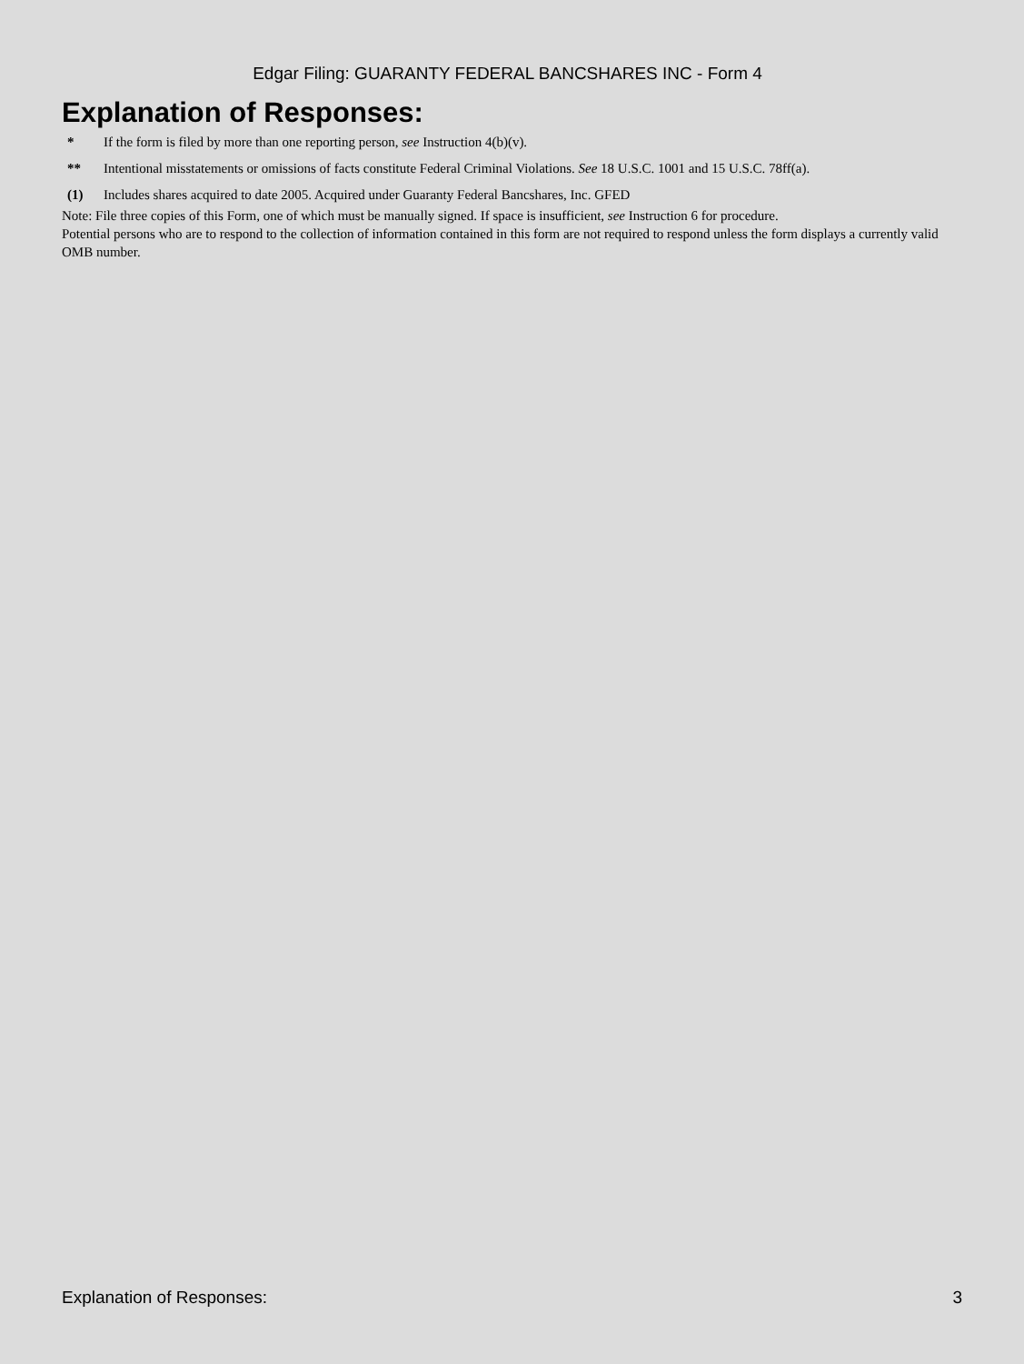Edgar Filing: GUARANTY FEDERAL BANCSHARES INC - Form 4
Explanation of Responses:
| * | If the form is filed by more than one reporting person, see Instruction 4(b)(v). |
| ** | Intentional misstatements or omissions of facts constitute Federal Criminal Violations. See 18 U.S.C. 1001 and 15 U.S.C. 78ff(a). |
| (1) | Includes shares acquired to date 2005. Acquired under Guaranty Federal Bancshares, Inc. GFED |
Note: File three copies of this Form, one of which must be manually signed. If space is insufficient, see Instruction 6 for procedure.
Potential persons who are to respond to the collection of information contained in this form are not required to respond unless the form displays a currently valid OMB number.
Explanation of Responses: 3